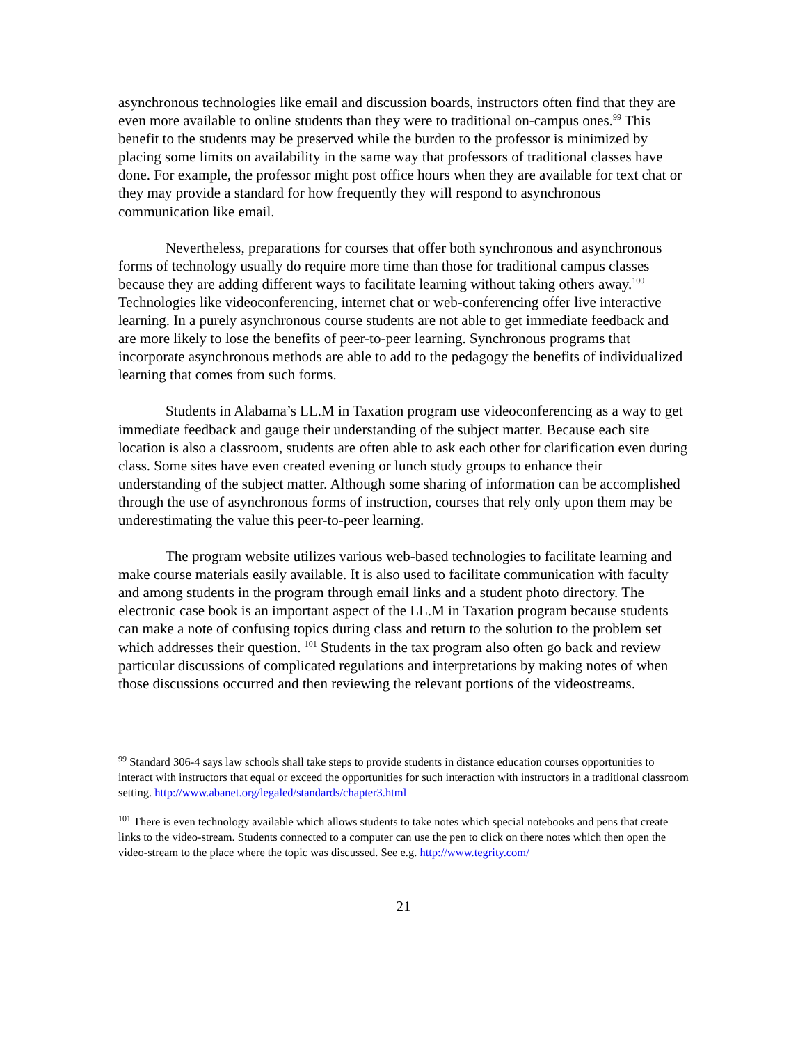asynchronous technologies like email and discussion boards, instructors often find that they are even more available to online students than they were to traditional on-campus ones.<sup>99</sup> This benefit to the students may be preserved while the burden to the professor is minimized by placing some limits on availability in the same way that professors of traditional classes have done. For example, the professor might post office hours when they are available for text chat or they may provide a standard for how frequently they will respond to asynchronous communication like email.
Nevertheless, preparations for courses that offer both synchronous and asynchronous forms of technology usually do require more time than those for traditional campus classes because they are adding different ways to facilitate learning without taking others away.<sup>100</sup> Technologies like videoconferencing, internet chat or web-conferencing offer live interactive learning. In a purely asynchronous course students are not able to get immediate feedback and are more likely to lose the benefits of peer-to-peer learning. Synchronous programs that incorporate asynchronous methods are able to add to the pedagogy the benefits of individualized learning that comes from such forms.
Students in Alabama’s LL.M in Taxation program use videoconferencing as a way to get immediate feedback and gauge their understanding of the subject matter. Because each site location is also a classroom, students are often able to ask each other for clarification even during class. Some sites have even created evening or lunch study groups to enhance their understanding of the subject matter. Although some sharing of information can be accomplished through the use of asynchronous forms of instruction, courses that rely only upon them may be underestimating the value this peer-to-peer learning.
The program website utilizes various web-based technologies to facilitate learning and make course materials easily available. It is also used to facilitate communication with faculty and among students in the program through email links and a student photo directory. The electronic case book is an important aspect of the LL.M in Taxation program because students can make a note of confusing topics during class and return to the solution to the problem set which addresses their question. <sup>101</sup> Students in the tax program also often go back and review particular discussions of complicated regulations and interpretations by making notes of when those discussions occurred and then reviewing the relevant portions of the videostreams.
<sup>99</sup> Standard 306-4 says law schools shall take steps to provide students in distance education courses opportunities to interact with instructors that equal or exceed the opportunities for such interaction with instructors in a traditional classroom setting. http://www.abanet.org/legaled/standards/chapter3.html
<sup>101</sup> There is even technology available which allows students to take notes which special notebooks and pens that create links to the video-stream. Students connected to a computer can use the pen to click on there notes which then open the video-stream to the place where the topic was discussed. See e.g. http://www.tegrity.com/
21